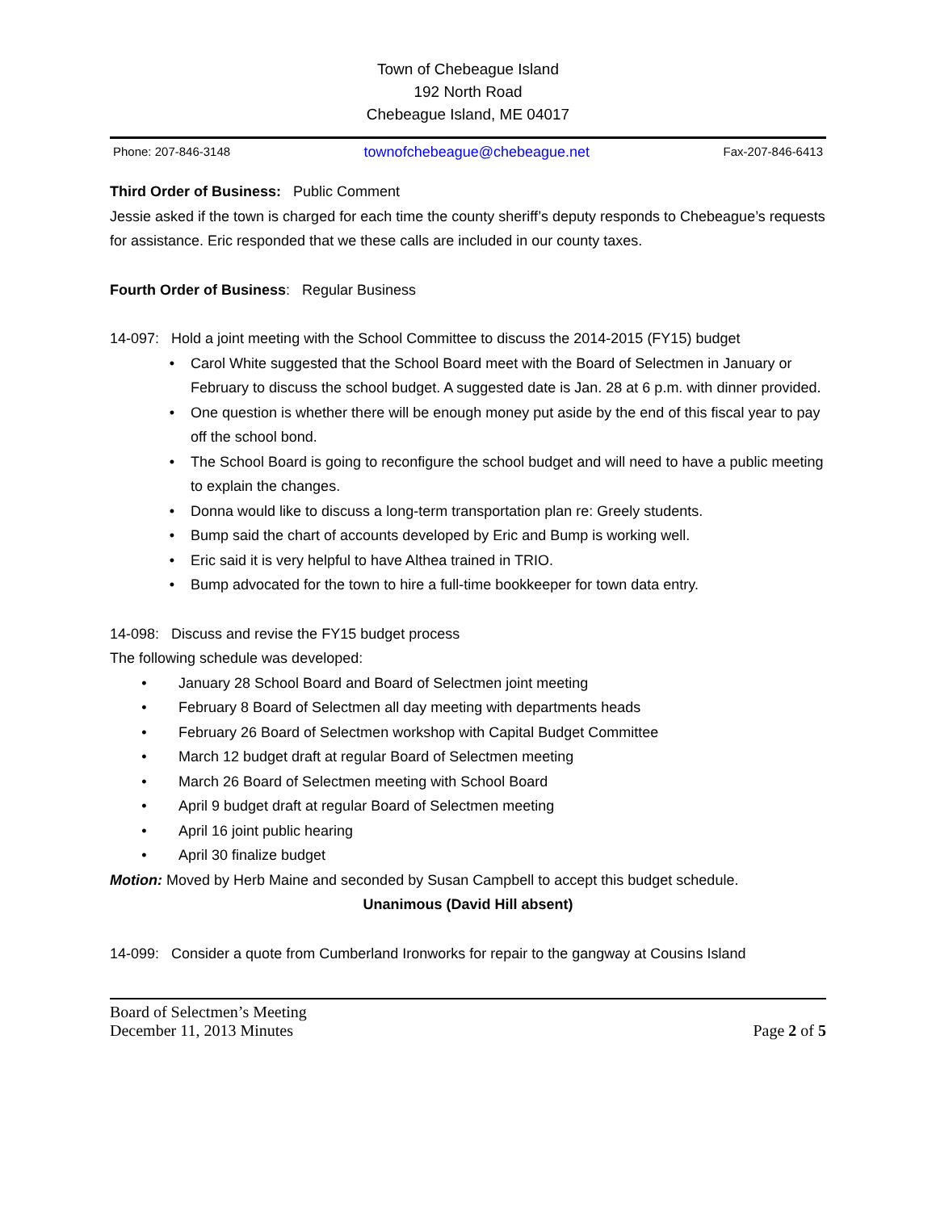Town of Chebeague Island
192 North Road
Chebeague Island, ME 04017
Phone: 207-846-3148 townofchebeague@chebeague.net Fax-207-846-6413
Third Order of Business: Public Comment
Jessie asked if the town is charged for each time the county sheriff’s deputy responds to Chebeague’s requests for assistance. Eric responded that we these calls are included in our county taxes.
Fourth Order of Business: Regular Business
14-097: Hold a joint meeting with the School Committee to discuss the 2014-2015 (FY15) budget
• Carol White suggested that the School Board meet with the Board of Selectmen in January or February to discuss the school budget. A suggested date is Jan. 28 at 6 p.m. with dinner provided.
• One question is whether there will be enough money put aside by the end of this fiscal year to pay off the school bond.
• The School Board is going to reconfigure the school budget and will need to have a public meeting to explain the changes.
• Donna would like to discuss a long-term transportation plan re: Greely students.
• Bump said the chart of accounts developed by Eric and Bump is working well.
• Eric said it is very helpful to have Althea trained in TRIO.
• Bump advocated for the town to hire a full-time bookkeeper for town data entry.
14-098: Discuss and revise the FY15 budget process
The following schedule was developed:
• January 28 School Board and Board of Selectmen joint meeting
• February 8 Board of Selectmen all day meeting with departments heads
• February 26 Board of Selectmen workshop with Capital Budget Committee
• March 12 budget draft at regular Board of Selectmen meeting
• March 26 Board of Selectmen meeting with School Board
• April 9 budget draft at regular Board of Selectmen meeting
• April 16 joint public hearing
• April 30 finalize budget
Motion: Moved by Herb Maine and seconded by Susan Campbell to accept this budget schedule.
Unanimous (David Hill absent)
14-099: Consider a quote from Cumberland Ironworks for repair to the gangway at Cousins Island
Board of Selectmen’s Meeting
December 11, 2013 Minutes Page 2 of 5